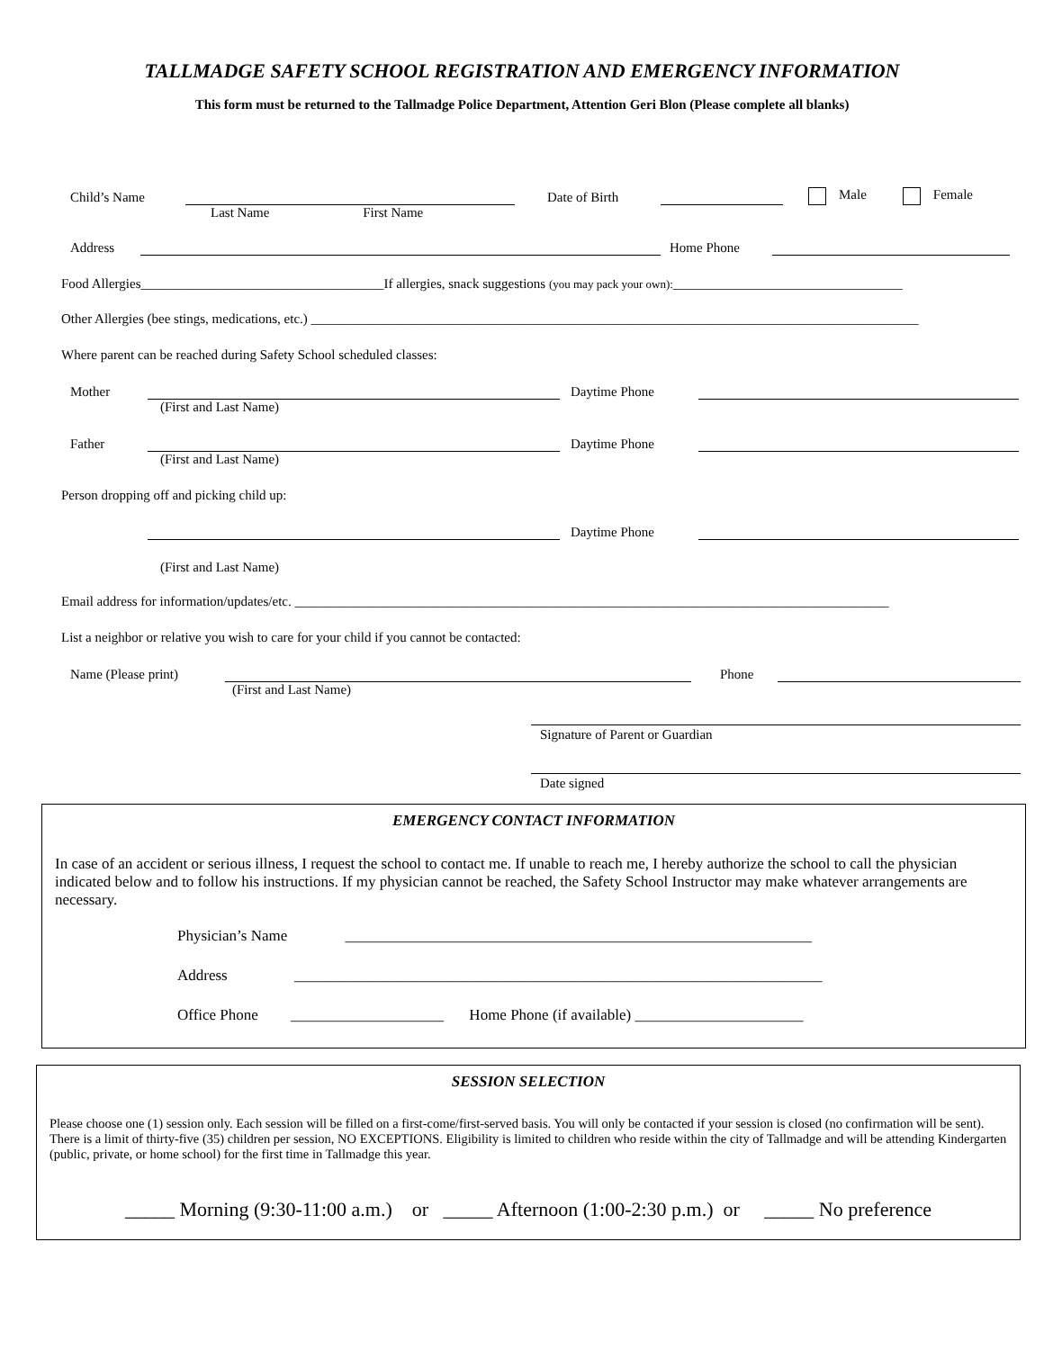TALLMADGE SAFETY SCHOOL REGISTRATION AND EMERGENCY INFORMATION
This form must be returned to the Tallmadge Police Department, Attention Geri Blon (Please complete all blanks)
Child’s Name Date of Birth Male Female
Last Name First Name
Address Home Phone
Food Allergies____________________________________If allergies, snack suggestions (you may pack your own):__________________________________
Other Allergies (bee stings, medications, etc.) __________________________________________________________________________________________
Where parent can be reached during Safety School scheduled classes:
Mother Daytime Phone
(First and Last Name)
Father Daytime Phone
(First and Last Name)
Person dropping off and picking child up:
Daytime Phone
(First and Last Name)
Email address for information/updates/etc. ________________________________________________________________________________________
List a neighbor or relative you wish to care for your child if you cannot be contacted:
Name (Please print) Phone
(First and Last Name)
Signature of Parent or Guardian
Date signed
EMERGENCY CONTACT INFORMATION
In case of an accident or serious illness, I request the school to contact me. If unable to reach me, I hereby authorize the school to call the physician indicated below and to follow his instructions. If my physician cannot be reached, the Safety School Instructor may make whatever arrangements are necessary.
Physician’s Name _____________________________________________________________
Address _____________________________________________________________________
Office Phone ____________________ Home Phone (if available) ______________________
SESSION SELECTION
Please choose one (1) session only. Each session will be filled on a first-come/first-served basis. You will only be contacted if your session is closed (no confirmation will be sent). There is a limit of thirty-five (35) children per session, NO EXCEPTIONS. Eligibility is limited to children who reside within the city of Tallmadge and will be attending Kindergarten (public, private, or home school) for the first time in Tallmadge this year.
_____ Morning (9:30-11:00 a.m.) or _____ Afternoon (1:00-2:30 p.m.) or _____ No preference